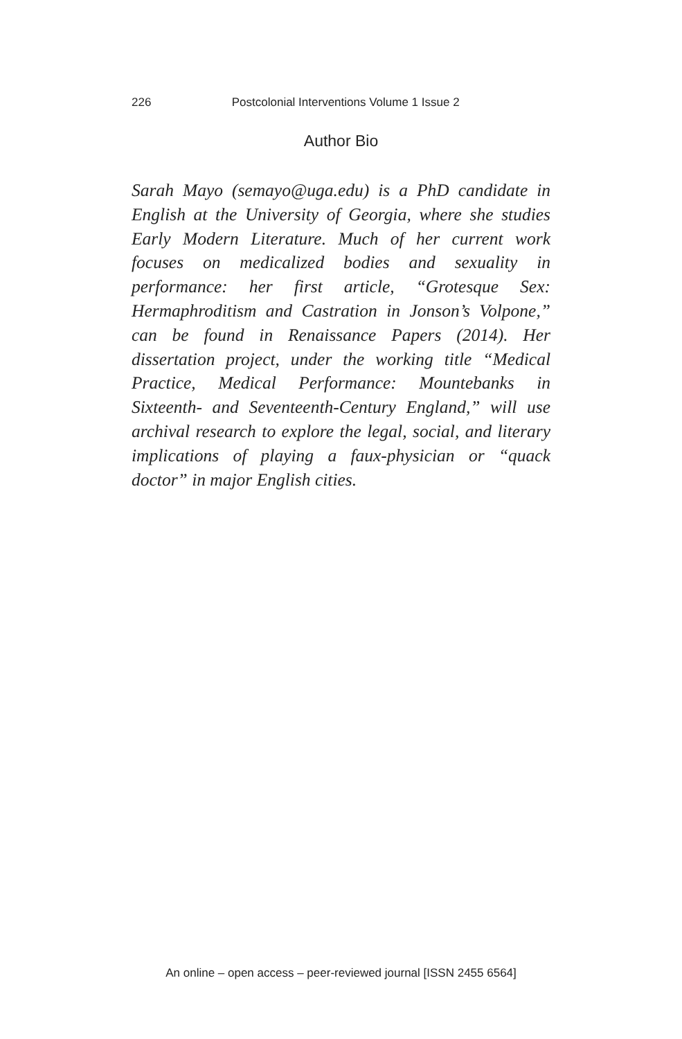226 Postcolonial Interventions Volume 1 Issue 2
Author Bio
Sarah Mayo (semayo@uga.edu) is a PhD candidate in English at the University of Georgia, where she studies Early Modern Literature. Much of her current work focuses on medicalized bodies and sexuality in performance: her first article, “Grotesque Sex: Hermaphroditism and Castration in Jonson’s Volpone,” can be found in Renaissance Papers (2014). Her dissertation project, under the working title “Medical Practice, Medical Performance: Mountebanks in Sixteenth- and Seventeenth-Century England,” will use archival research to explore the legal, social, and literary implications of playing a faux-physician or “quack doctor” in major English cities.
An online – open access – peer-reviewed journal [ISSN 2455 6564]